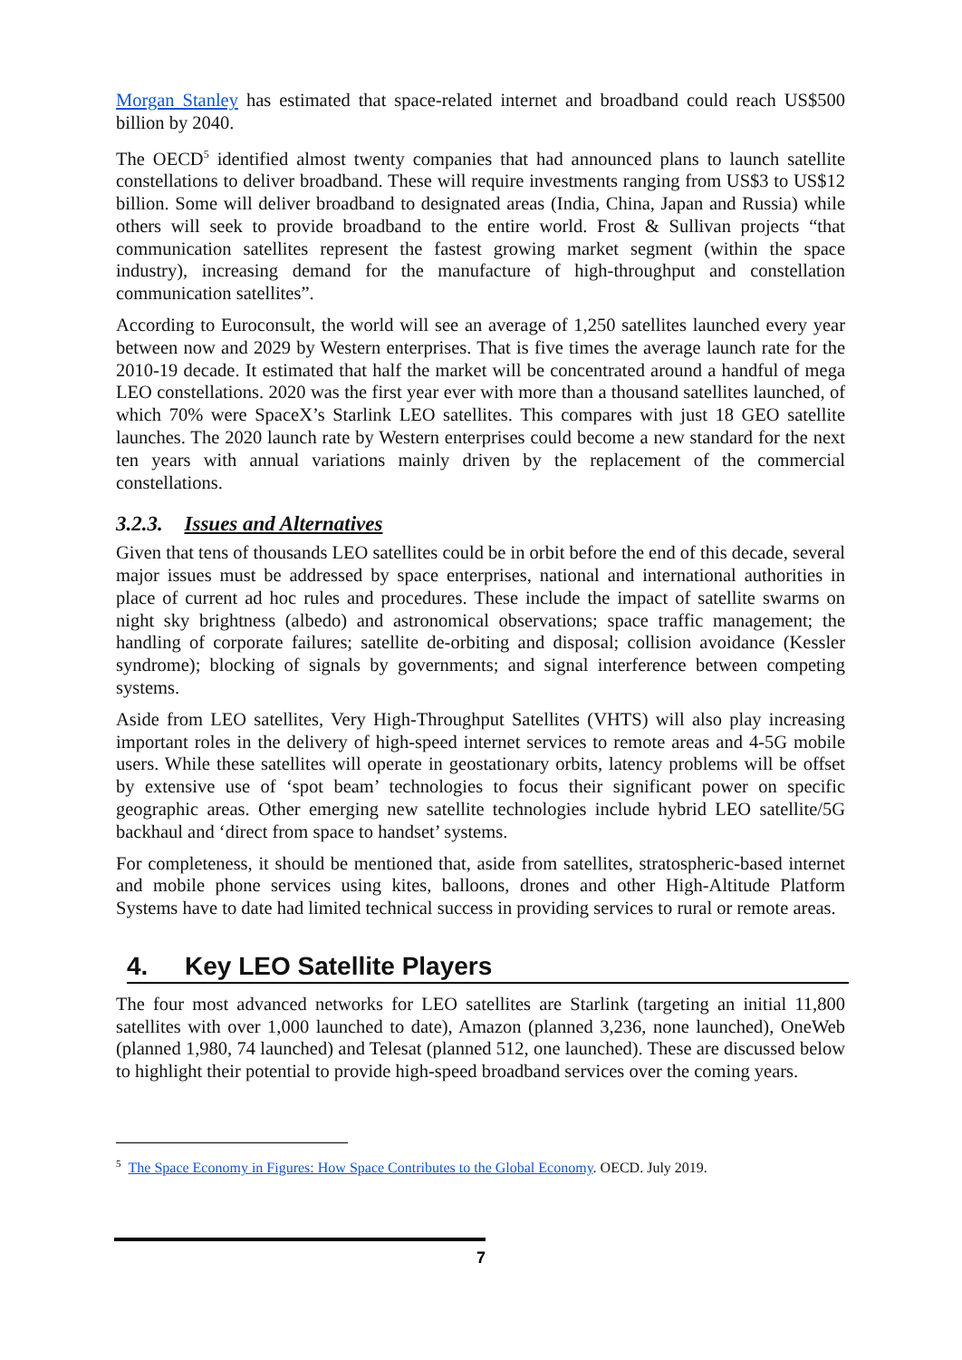Morgan Stanley has estimated that space-related internet and broadband could reach US$500 billion by 2040.
The OECD<sup>5</sup> identified almost twenty companies that had announced plans to launch satellite constellations to deliver broadband. These will require investments ranging from US$3 to US$12 billion. Some will deliver broadband to designated areas (India, China, Japan and Russia) while others will seek to provide broadband to the entire world. Frost & Sullivan projects “that communication satellites represent the fastest growing market segment (within the space industry), increasing demand for the manufacture of high-throughput and constellation communication satellites”.
According to Euroconsult, the world will see an average of 1,250 satellites launched every year between now and 2029 by Western enterprises. That is five times the average launch rate for the 2010-19 decade. It estimated that half the market will be concentrated around a handful of mega LEO constellations. 2020 was the first year ever with more than a thousand satellites launched, of which 70% were SpaceX’s Starlink LEO satellites. This compares with just 18 GEO satellite launches. The 2020 launch rate by Western enterprises could become a new standard for the next ten years with annual variations mainly driven by the replacement of the commercial constellations.
3.2.3. Issues and Alternatives
Given that tens of thousands LEO satellites could be in orbit before the end of this decade, several major issues must be addressed by space enterprises, national and international authorities in place of current ad hoc rules and procedures. These include the impact of satellite swarms on night sky brightness (albedo) and astronomical observations; space traffic management; the handling of corporate failures; satellite de-orbiting and disposal; collision avoidance (Kessler syndrome); blocking of signals by governments; and signal interference between competing systems.
Aside from LEO satellites, Very High-Throughput Satellites (VHTS) will also play increasing important roles in the delivery of high-speed internet services to remote areas and 4-5G mobile users. While these satellites will operate in geostationary orbits, latency problems will be offset by extensive use of ‘spot beam’ technologies to focus their significant power on specific geographic areas. Other emerging new satellite technologies include hybrid LEO satellite/5G backhaul and ‘direct from space to handset’ systems.
For completeness, it should be mentioned that, aside from satellites, stratospheric-based internet and mobile phone services using kites, balloons, drones and other High-Altitude Platform Systems have to date had limited technical success in providing services to rural or remote areas.
4. Key LEO Satellite Players
The four most advanced networks for LEO satellites are Starlink (targeting an initial 11,800 satellites with over 1,000 launched to date), Amazon (planned 3,236, none launched), OneWeb (planned 1,980, 74 launched) and Telesat (planned 512, one launched). These are discussed below to highlight their potential to provide high-speed broadband services over the coming years.
<sup>5</sup> The Space Economy in Figures: How Space Contributes to the Global Economy. OECD. July 2019.
7